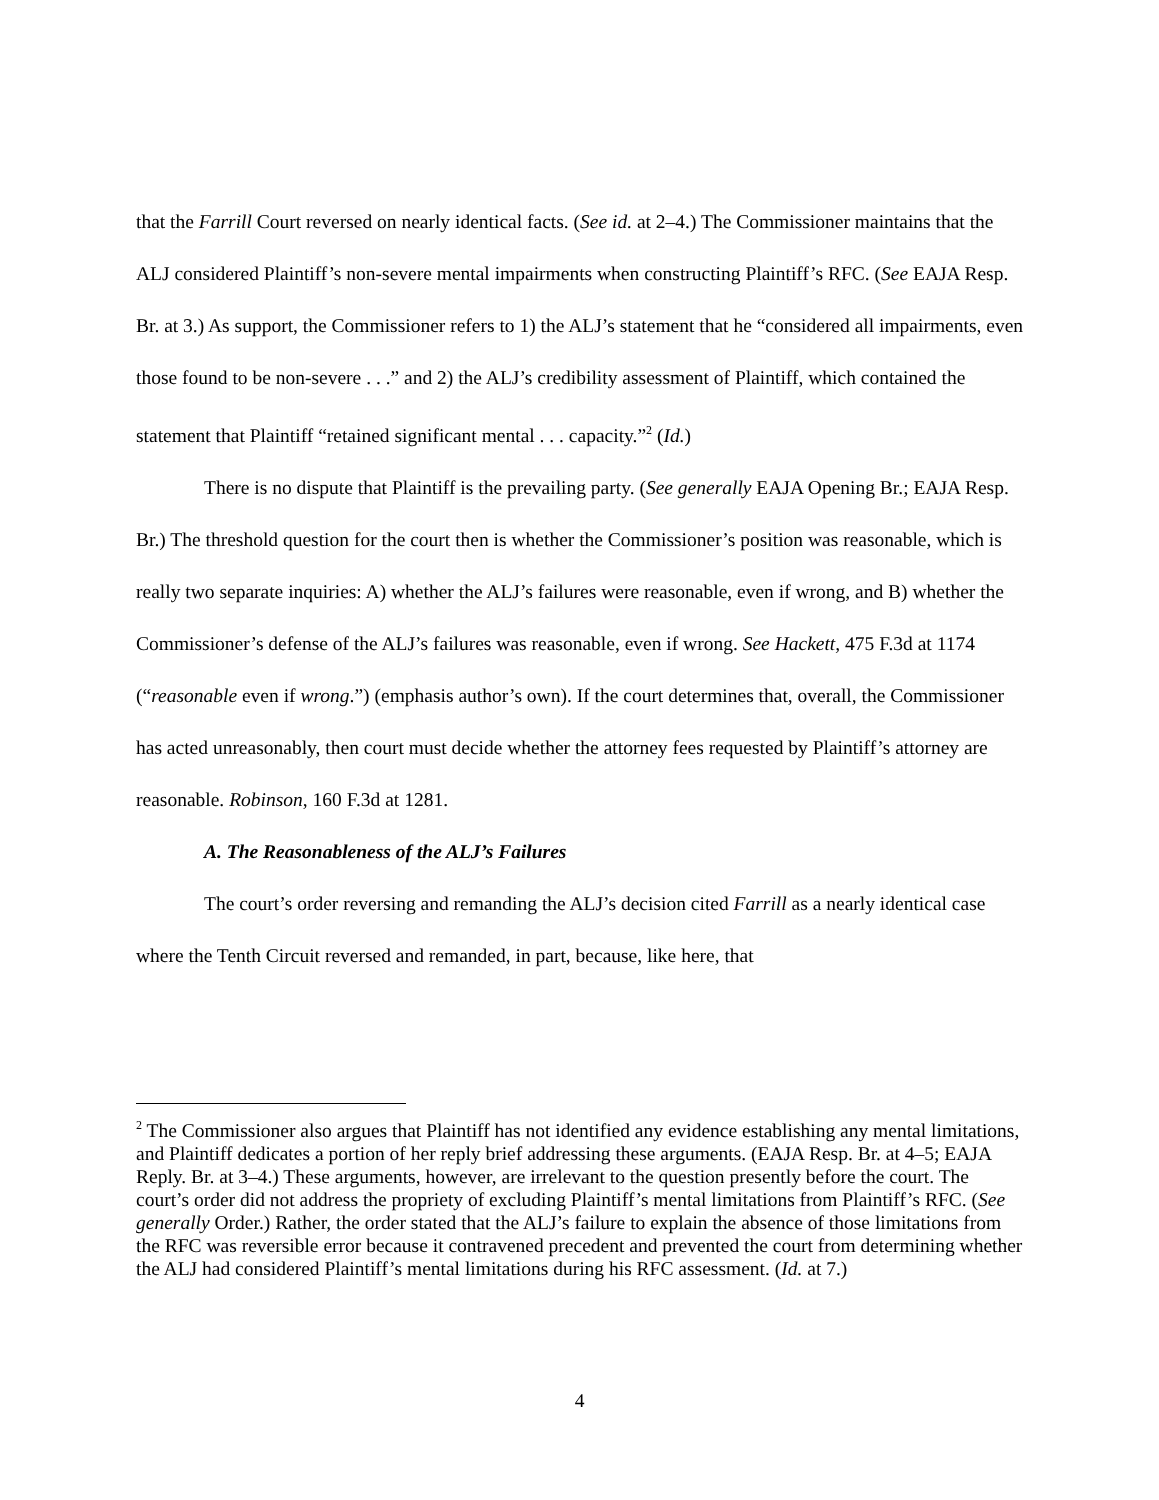that the Farrill Court reversed on nearly identical facts. (See id. at 2–4.) The Commissioner maintains that the ALJ considered Plaintiff’s non-severe mental impairments when constructing Plaintiff’s RFC. (See EAJA Resp. Br. at 3.) As support, the Commissioner refers to 1) the ALJ’s statement that he “considered all impairments, even those found to be non-severe . . .” and 2) the ALJ’s credibility assessment of Plaintiff, which contained the statement that Plaintiff “retained significant mental . . . capacity.”<sup>2</sup> (Id.)
There is no dispute that Plaintiff is the prevailing party. (See generally EAJA Opening Br.; EAJA Resp. Br.) The threshold question for the court then is whether the Commissioner’s position was reasonable, which is really two separate inquiries: A) whether the ALJ’s failures were reasonable, even if wrong, and B) whether the Commissioner’s defense of the ALJ’s failures was reasonable, even if wrong. See Hackett, 475 F.3d at 1174 (“reasonable even if wrong.”) (emphasis author’s own). If the court determines that, overall, the Commissioner has acted unreasonably, then court must decide whether the attorney fees requested by Plaintiff’s attorney are reasonable. Robinson, 160 F.3d at 1281.
A. The Reasonableness of the ALJ’s Failures
The court’s order reversing and remanding the ALJ’s decision cited Farrill as a nearly identical case where the Tenth Circuit reversed and remanded, in part, because, like here, that
<sup>2</sup> The Commissioner also argues that Plaintiff has not identified any evidence establishing any mental limitations, and Plaintiff dedicates a portion of her reply brief addressing these arguments. (EAJA Resp. Br. at 4–5; EAJA Reply. Br. at 3–4.) These arguments, however, are irrelevant to the question presently before the court. The court’s order did not address the propriety of excluding Plaintiff’s mental limitations from Plaintiff’s RFC. (See generally Order.) Rather, the order stated that the ALJ’s failure to explain the absence of those limitations from the RFC was reversible error because it contravened precedent and prevented the court from determining whether the ALJ had considered Plaintiff’s mental limitations during his RFC assessment. (Id. at 7.)
4